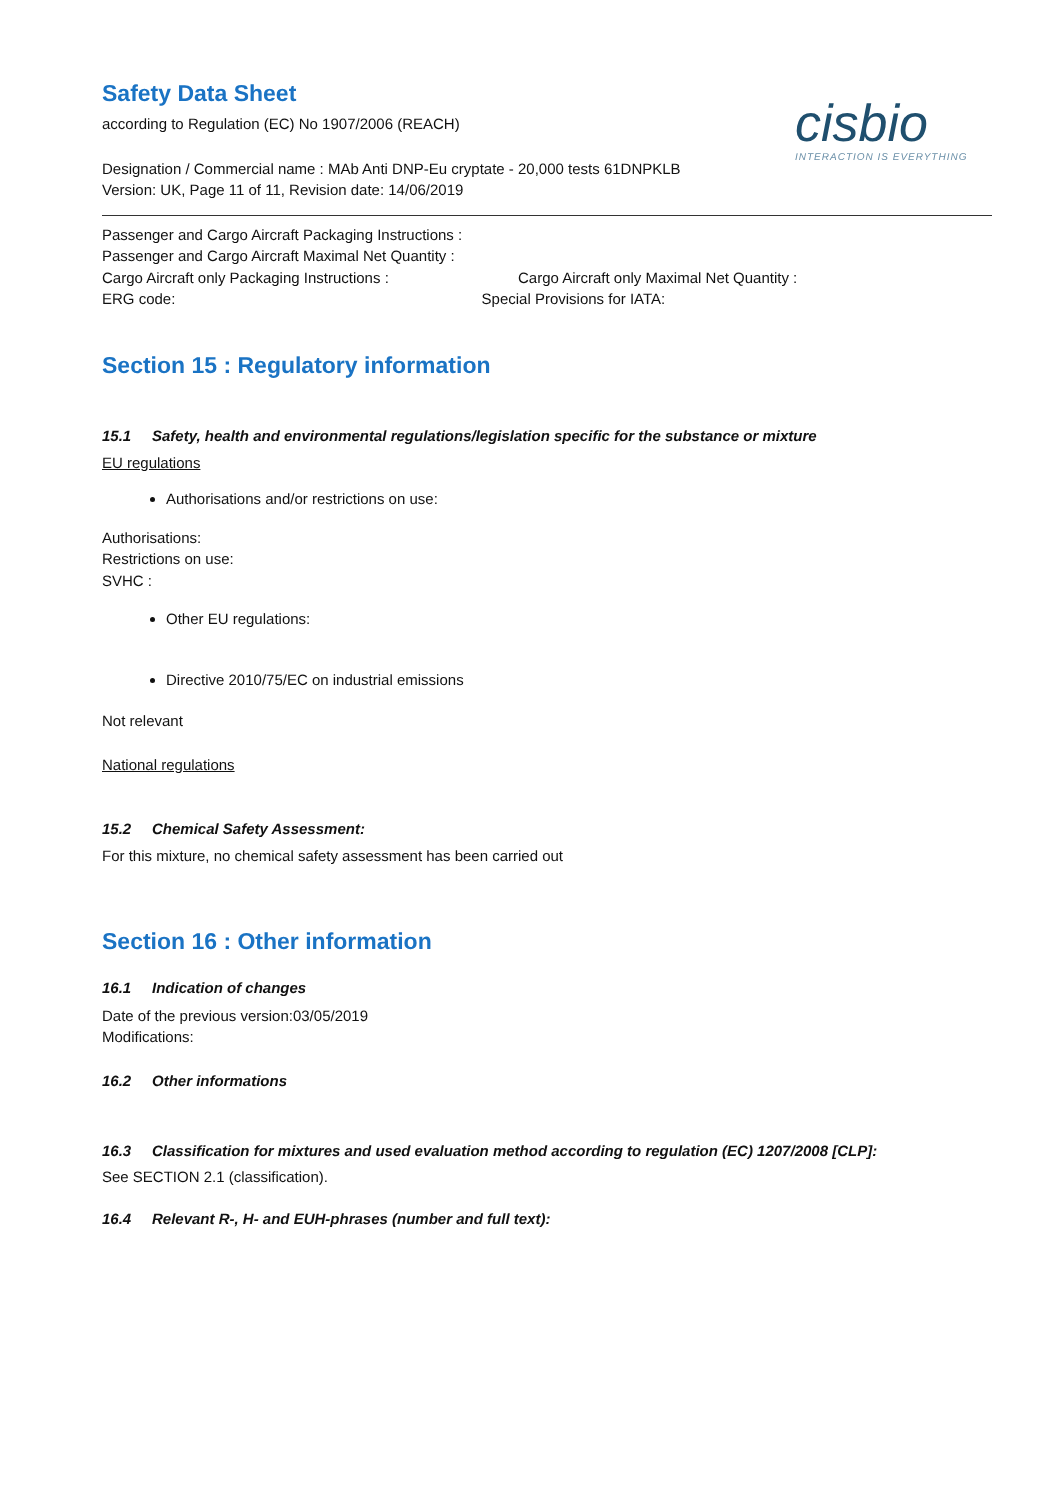Safety Data Sheet
according to Regulation (EC) No 1907/2006 (REACH)
cisbio
INTERACTION IS EVERYTHING
Designation / Commercial name : MAb Anti DNP-Eu cryptate - 20,000 tests 61DNPKLB
Version: UK, Page 11 of 11, Revision date: 14/06/2019
Passenger and Cargo Aircraft Packaging Instructions :
Passenger and Cargo Aircraft Maximal Net Quantity :
Cargo Aircraft only Packaging Instructions : Cargo Aircraft only Maximal Net Quantity :
ERG code: Special Provisions for IATA:
Section 15 : Regulatory information
15.1 Safety, health and environmental regulations/legislation specific for the substance or mixture
EU regulations
Authorisations and/or restrictions on use:
Authorisations:
Restrictions on use:
SVHC :
Other EU regulations:
Directive 2010/75/EC on industrial emissions
Not relevant
National regulations
15.2 Chemical Safety Assessment:
For this mixture, no chemical safety assessment has been carried out
Section 16 : Other information
16.1 Indication of changes
Date of the previous version:03/05/2019
Modifications:
16.2 Other informations
16.3 Classification for mixtures and used evaluation method according to regulation (EC) 1207/2008 [CLP]:
See SECTION 2.1 (classification).
16.4 Relevant R-, H- and EUH-phrases (number and full text):